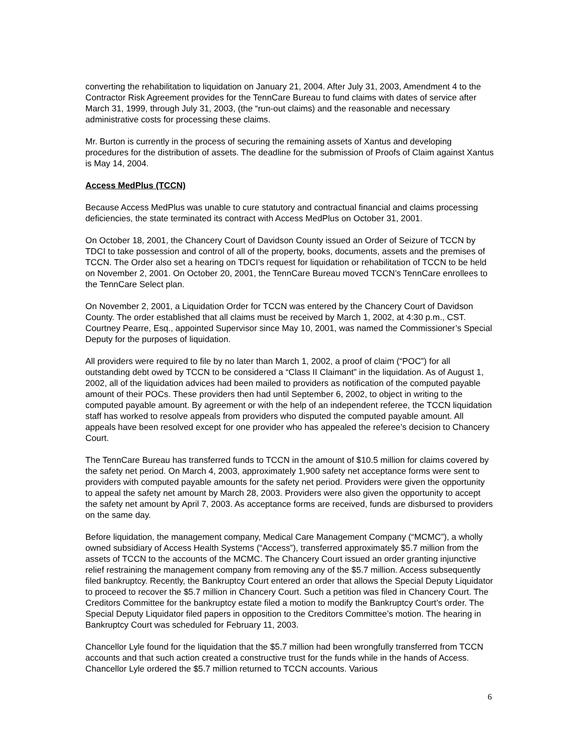converting the rehabilitation to liquidation on January 21, 2004. After July 31, 2003, Amendment 4 to the Contractor Risk Agreement provides for the TennCare Bureau to fund claims with dates of service after March 31, 1999, through July 31, 2003, (the “run-out claims) and the reasonable and necessary administrative costs for processing these claims.
Mr. Burton is currently in the process of securing the remaining assets of Xantus and developing procedures for the distribution of assets. The deadline for the submission of Proofs of Claim against Xantus is May 14, 2004.
Access MedPlus (TCCN)
Because Access MedPlus was unable to cure statutory and contractual financial and claims processing deficiencies, the state terminated its contract with Access MedPlus on October 31, 2001.
On October 18, 2001, the Chancery Court of Davidson County issued an Order of Seizure of TCCN by TDCI to take possession and control of all of the property, books, documents, assets and the premises of TCCN. The Order also set a hearing on TDCI’s request for liquidation or rehabilitation of TCCN to be held on November 2, 2001. On October 20, 2001, the TennCare Bureau moved TCCN’s TennCare enrollees to the TennCare Select plan.
On November 2, 2001, a Liquidation Order for TCCN was entered by the Chancery Court of Davidson County. The order established that all claims must be received by March 1, 2002, at 4:30 p.m., CST. Courtney Pearre, Esq., appointed Supervisor since May 10, 2001, was named the Commissioner’s Special Deputy for the purposes of liquidation.
All providers were required to file by no later than March 1, 2002, a proof of claim (“POC”) for all outstanding debt owed by TCCN to be considered a “Class II Claimant” in the liquidation. As of August 1, 2002, all of the liquidation advices had been mailed to providers as notification of the computed payable amount of their POCs. These providers then had until September 6, 2002, to object in writing to the computed payable amount. By agreement or with the help of an independent referee, the TCCN liquidation staff has worked to resolve appeals from providers who disputed the computed payable amount. All appeals have been resolved except for one provider who has appealed the referee’s decision to Chancery Court.
The TennCare Bureau has transferred funds to TCCN in the amount of $10.5 million for claims covered by the safety net period. On March 4, 2003, approximately 1,900 safety net acceptance forms were sent to providers with computed payable amounts for the safety net period. Providers were given the opportunity to appeal the safety net amount by March 28, 2003. Providers were also given the opportunity to accept the safety net amount by April 7, 2003. As acceptance forms are received, funds are disbursed to providers on the same day.
Before liquidation, the management company, Medical Care Management Company (“MCMC”), a wholly owned subsidiary of Access Health Systems (“Access”), transferred approximately $5.7 million from the assets of TCCN to the accounts of the MCMC. The Chancery Court issued an order granting injunctive relief restraining the management company from removing any of the $5.7 million. Access subsequently filed bankruptcy. Recently, the Bankruptcy Court entered an order that allows the Special Deputy Liquidator to proceed to recover the $5.7 million in Chancery Court. Such a petition was filed in Chancery Court. The Creditors Committee for the bankruptcy estate filed a motion to modify the Bankruptcy Court’s order. The Special Deputy Liquidator filed papers in opposition to the Creditors Committee’s motion. The hearing in Bankruptcy Court was scheduled for February 11, 2003.
Chancellor Lyle found for the liquidation that the $5.7 million had been wrongfully transferred from TCCN accounts and that such action created a constructive trust for the funds while in the hands of Access. Chancellor Lyle ordered the $5.7 million returned to TCCN accounts. Various
6